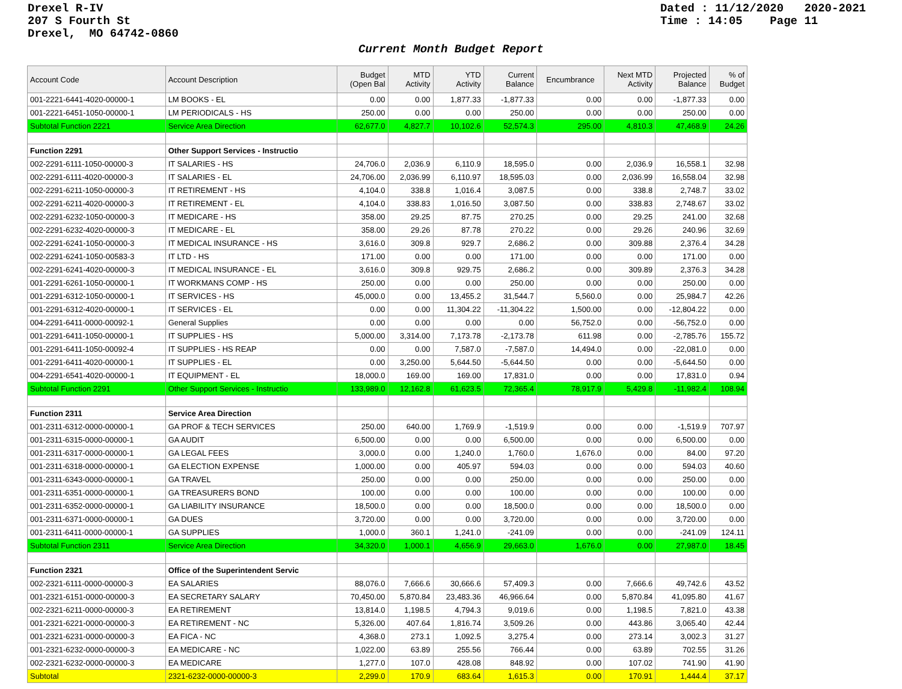Drexel R-IV
207 S Fourth St
Drexel, MO 64742-0860
Dated : 11/12/2020 2020-2021
Time : 14:05 Page 11
Current Month Budget Report
| Account Code | Account Description | Budget (Open Bal | MTD Activity | YTD Activity | Current Balance | Encumbrance | Next MTD Activity | Projected Balance | % of Budget |
| --- | --- | --- | --- | --- | --- | --- | --- | --- | --- |
| 001-2221-6441-4020-00000-1 | LM BOOKS - EL | 0.00 | 0.00 | 1,877.33 | -1,877.33 | 0.00 | 0.00 | -1,877.33 | 0.00 |
| 001-2221-6451-1050-00000-1 | LM PERIODICALS - HS | 250.00 | 0.00 | 0.00 | 250.00 | 0.00 | 0.00 | 250.00 | 0.00 |
| Subtotal Function 2221 | Service Area Direction | 62,677.0 | 4,827.7 | 10,102.6 | 52,574.3 | 295.00 | 4,810.3 | 47,468.9 | 24.26 |
| Function 2291 | Other Support Services - Instructio | | | | | | | | |
| 002-2291-6111-1050-00000-3 | IT SALARIES - HS | 24,706.0 | 2,036.9 | 6,110.9 | 18,595.0 | 0.00 | 2,036.9 | 16,558.1 | 32.98 |
| 002-2291-6111-4020-00000-3 | IT SALARIES - EL | 24,706.00 | 2,036.99 | 6,110.97 | 18,595.03 | 0.00 | 2,036.99 | 16,558.04 | 32.98 |
| 002-2291-6211-1050-00000-3 | IT RETIREMENT - HS | 4,104.0 | 338.8 | 1,016.4 | 3,087.5 | 0.00 | 338.8 | 2,748.7 | 33.02 |
| 002-2291-6211-4020-00000-3 | IT RETIREMENT - EL | 4,104.0 | 338.83 | 1,016.50 | 3,087.50 | 0.00 | 338.83 | 2,748.67 | 33.02 |
| 002-2291-6232-1050-00000-3 | IT MEDICARE - HS | 358.00 | 29.25 | 87.75 | 270.25 | 0.00 | 29.25 | 241.00 | 32.68 |
| 002-2291-6232-4020-00000-3 | IT MEDICARE - EL | 358.00 | 29.26 | 87.78 | 270.22 | 0.00 | 29.26 | 240.96 | 32.69 |
| 002-2291-6241-1050-00000-3 | IT MEDICAL INSURANCE - HS | 3,616.0 | 309.8 | 929.7 | 2,686.2 | 0.00 | 309.88 | 2,376.4 | 34.28 |
| 002-2291-6241-1050-00583-3 | IT LTD - HS | 171.00 | 0.00 | 0.00 | 171.00 | 0.00 | 0.00 | 171.00 | 0.00 |
| 002-2291-6241-4020-00000-3 | IT MEDICAL INSURANCE - EL | 3,616.0 | 309.8 | 929.75 | 2,686.2 | 0.00 | 309.89 | 2,376.3 | 34.28 |
| 001-2291-6261-1050-00000-1 | IT WORKMANS COMP - HS | 250.00 | 0.00 | 0.00 | 250.00 | 0.00 | 0.00 | 250.00 | 0.00 |
| 001-2291-6312-1050-00000-1 | IT SERVICES - HS | 45,000.0 | 0.00 | 13,455.2 | 31,544.7 | 5,560.0 | 0.00 | 25,984.7 | 42.26 |
| 001-2291-6312-4020-00000-1 | IT SERVICES - EL | 0.00 | 0.00 | 11,304.22 | -11,304.22 | 1,500.00 | 0.00 | -12,804.22 | 0.00 |
| 004-2291-6411-0000-00092-1 | General Supplies | 0.00 | 0.00 | 0.00 | 0.00 | 56,752.0 | 0.00 | -56,752.0 | 0.00 |
| 001-2291-6411-1050-00000-1 | IT SUPPLIES - HS | 5,000.00 | 3,314.00 | 7,173.78 | -2,173.78 | 611.98 | 0.00 | -2,785.76 | 155.72 |
| 001-2291-6411-1050-00092-4 | IT SUPPLIES - HS REAP | 0.00 | 0.00 | 7,587.0 | -7,587.0 | 14,494.0 | 0.00 | -22,081.0 | 0.00 |
| 001-2291-6411-4020-00000-1 | IT SUPPLIES - EL | 0.00 | 3,250.00 | 5,644.50 | -5,644.50 | 0.00 | 0.00 | -5,644.50 | 0.00 |
| 004-2291-6541-4020-00000-1 | IT EQUIPMENT - EL | 18,000.0 | 169.00 | 169.00 | 17,831.0 | 0.00 | 0.00 | 17,831.0 | 0.94 |
| Subtotal Function 2291 | Other Support Services - Instructio | 133,989.0 | 12,162.8 | 61,623.5 | 72,365.4 | 78,917.9 | 5,429.8 | -11,982.4 | 108.94 |
| Function 2311 | Service Area Direction | | | | | | | | |
| 001-2311-6312-0000-00000-1 | GA PROF & TECH SERVICES | 250.00 | 640.00 | 1,769.9 | -1,519.9 | 0.00 | 0.00 | -1,519.9 | 707.97 |
| 001-2311-6315-0000-00000-1 | GA AUDIT | 6,500.00 | 0.00 | 0.00 | 6,500.00 | 0.00 | 0.00 | 6,500.00 | 0.00 |
| 001-2311-6317-0000-00000-1 | GA LEGAL FEES | 3,000.0 | 0.00 | 1,240.0 | 1,760.0 | 1,676.0 | 0.00 | 84.00 | 97.20 |
| 001-2311-6318-0000-00000-1 | GA ELECTION EXPENSE | 1,000.00 | 0.00 | 405.97 | 594.03 | 0.00 | 0.00 | 594.03 | 40.60 |
| 001-2311-6343-0000-00000-1 | GA TRAVEL | 250.00 | 0.00 | 0.00 | 250.00 | 0.00 | 0.00 | 250.00 | 0.00 |
| 001-2311-6351-0000-00000-1 | GA TREASURERS BOND | 100.00 | 0.00 | 0.00 | 100.00 | 0.00 | 0.00 | 100.00 | 0.00 |
| 001-2311-6352-0000-00000-1 | GA LIABILITY INSURANCE | 18,500.0 | 0.00 | 0.00 | 18,500.0 | 0.00 | 0.00 | 18,500.0 | 0.00 |
| 001-2311-6371-0000-00000-1 | GA DUES | 3,720.00 | 0.00 | 0.00 | 3,720.00 | 0.00 | 0.00 | 3,720.00 | 0.00 |
| 001-2311-6411-0000-00000-1 | GA SUPPLIES | 1,000.0 | 360.1 | 1,241.0 | -241.09 | 0.00 | 0.00 | -241.09 | 124.11 |
| Subtotal Function 2311 | Service Area Direction | 34,320.0 | 1,000.1 | 4,656.9 | 29,663.0 | 1,676.0 | 0.00 | 27,987.0 | 18.45 |
| Function 2321 | Office of the Superintendent Servic | | | | | | | | |
| 002-2321-6111-0000-00000-3 | EA SALARIES | 88,076.0 | 7,666.6 | 30,666.6 | 57,409.3 | 0.00 | 7,666.6 | 49,742.6 | 43.52 |
| 001-2321-6151-0000-00000-3 | EA SECRETARY SALARY | 70,450.00 | 5,870.84 | 23,483.36 | 46,966.64 | 0.00 | 5,870.84 | 41,095.80 | 41.67 |
| 002-2321-6211-0000-00000-3 | EA RETIREMENT | 13,814.0 | 1,198.5 | 4,794.3 | 9,019.6 | 0.00 | 1,198.5 | 7,821.0 | 43.38 |
| 001-2321-6221-0000-00000-3 | EA RETIREMENT - NC | 5,326.00 | 407.64 | 1,816.74 | 3,509.26 | 0.00 | 443.86 | 3,065.40 | 42.44 |
| 001-2321-6231-0000-00000-3 | EA FICA - NC | 4,368.0 | 273.1 | 1,092.5 | 3,275.4 | 0.00 | 273.14 | 3,002.3 | 31.27 |
| 001-2321-6232-0000-00000-3 | EA MEDICARE - NC | 1,022.00 | 63.89 | 255.56 | 766.44 | 0.00 | 63.89 | 702.55 | 31.26 |
| 002-2321-6232-0000-00000-3 | EA MEDICARE | 1,277.0 | 107.0 | 428.08 | 848.92 | 0.00 | 107.02 | 741.90 | 41.90 |
| Subtotal | 2321-6232-0000-00000-3 | 2,299.0 | 170.9 | 683.64 | 1,615.3 | 0.00 | 170.91 | 1,444.4 | 37.17 |